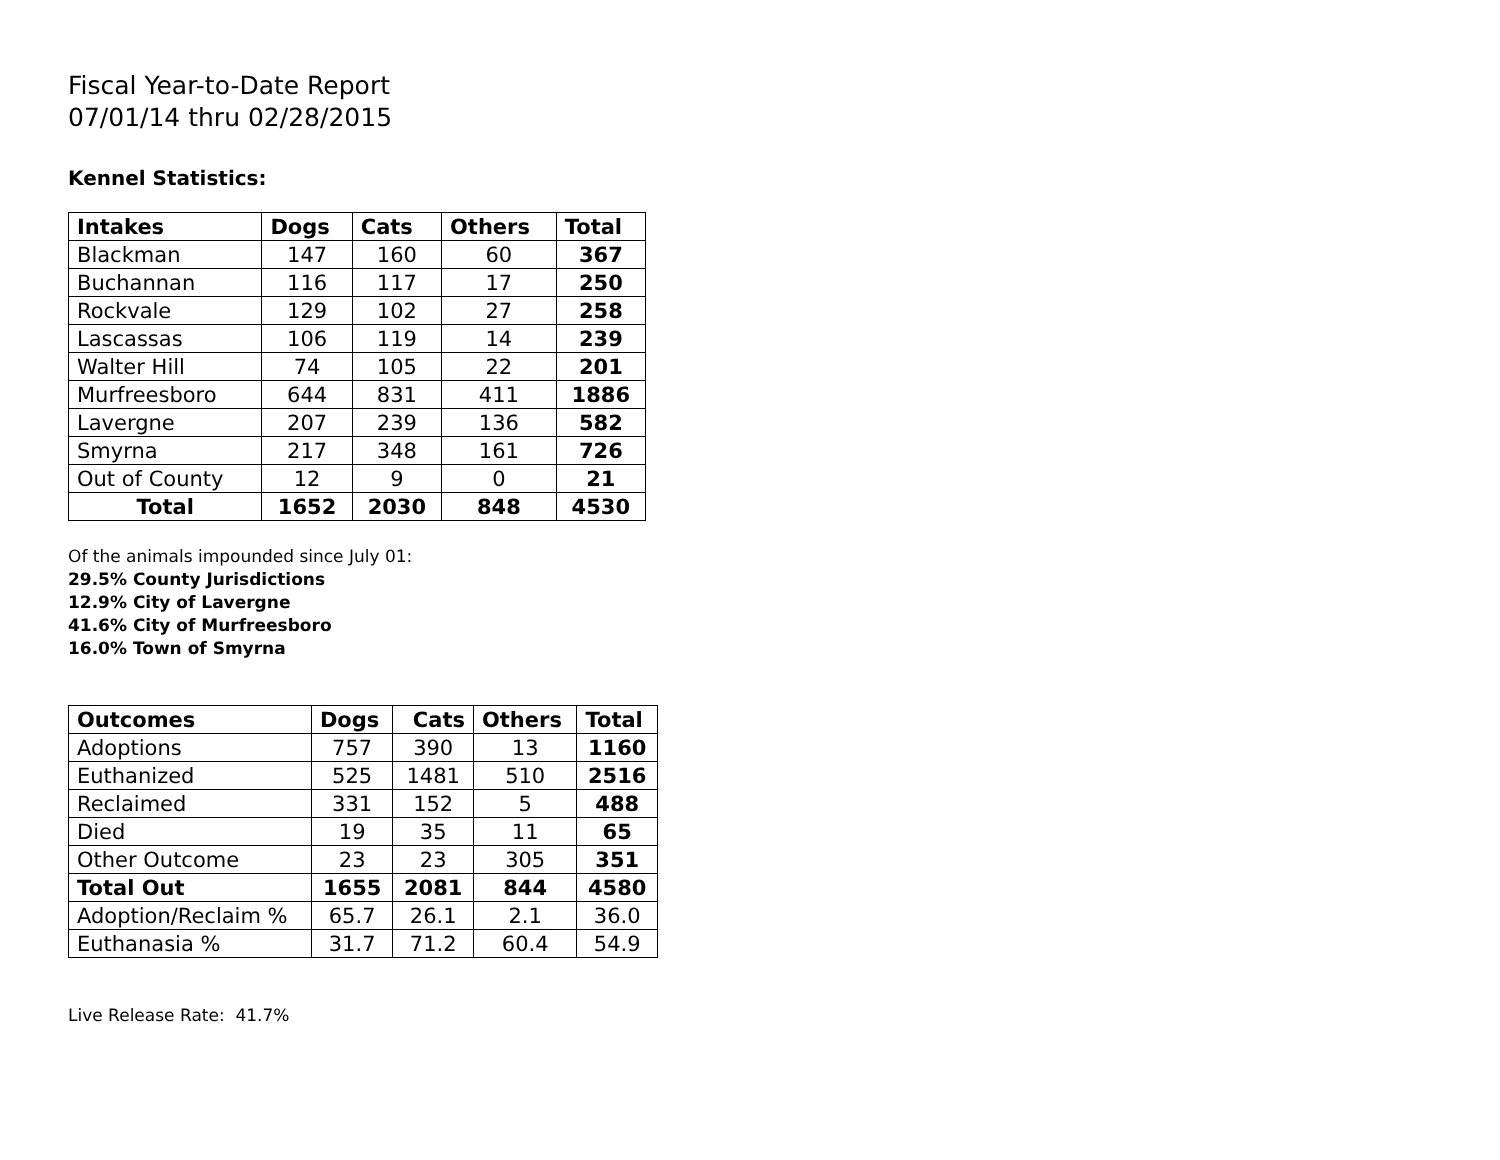Fiscal Year-to-Date Report
07/01/14 thru 02/28/2015
Kennel Statistics:
| Intakes | Dogs | Cats | Others | Total |
| --- | --- | --- | --- | --- |
| Blackman | 147 | 160 | 60 | 367 |
| Buchannan | 116 | 117 | 17 | 250 |
| Rockvale | 129 | 102 | 27 | 258 |
| Lascassas | 106 | 119 | 14 | 239 |
| Walter Hill | 74 | 105 | 22 | 201 |
| Murfreesboro | 644 | 831 | 411 | 1886 |
| Lavergne | 207 | 239 | 136 | 582 |
| Smyrna | 217 | 348 | 161 | 726 |
| Out of County | 12 | 9 | 0 | 21 |
| Total | 1652 | 2030 | 848 | 4530 |
Of the animals impounded since July 01:
29.5% County Jurisdictions
12.9% City of Lavergne
41.6% City of Murfreesboro
16.0% Town of Smyrna
| Outcomes | Dogs | Cats | Others | Total |
| --- | --- | --- | --- | --- |
| Adoptions | 757 | 390 | 13 | 1160 |
| Euthanized | 525 | 1481 | 510 | 2516 |
| Reclaimed | 331 | 152 | 5 | 488 |
| Died | 19 | 35 | 11 | 65 |
| Other Outcome | 23 | 23 | 305 | 351 |
| Total Out | 1655 | 2081 | 844 | 4580 |
| Adoption/Reclaim % | 65.7 | 26.1 | 2.1 | 36.0 |
| Euthanasia % | 31.7 | 71.2 | 60.4 | 54.9 |
Live Release Rate: 41.7%